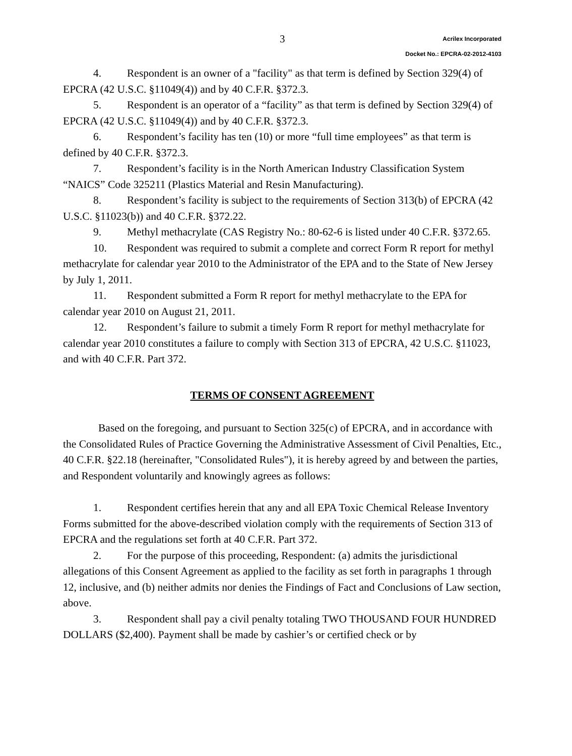3
Acrilex Incorporated
Docket No.: EPCRA-02-2012-4103
4. Respondent is an owner of a "facility" as that term is defined by Section 329(4) of EPCRA (42 U.S.C. §11049(4)) and by 40 C.F.R. §372.3.
5. Respondent is an operator of a “facility” as that term is defined by Section 329(4) of EPCRA (42 U.S.C. §11049(4)) and by 40 C.F.R. §372.3.
6. Respondent’s facility has ten (10) or more “full time employees” as that term is defined by 40 C.F.R. §372.3.
7. Respondent’s facility is in the North American Industry Classification System “NAICS” Code 325211 (Plastics Material and Resin Manufacturing).
8. Respondent’s facility is subject to the requirements of Section 313(b) of EPCRA (42 U.S.C. §11023(b)) and 40 C.F.R. §372.22.
9. Methyl methacrylate (CAS Registry No.: 80-62-6 is listed under 40 C.F.R. §372.65.
10. Respondent was required to submit a complete and correct Form R report for methyl methacrylate for calendar year 2010 to the Administrator of the EPA and to the State of New Jersey by July 1, 2011.
11. Respondent submitted a Form R report for methyl methacrylate to the EPA for calendar year 2010 on August 21, 2011.
12. Respondent’s failure to submit a timely Form R report for methyl methacrylate for calendar year 2010 constitutes a failure to comply with Section 313 of EPCRA, 42 U.S.C. §11023, and with 40 C.F.R. Part 372.
TERMS OF CONSENT AGREEMENT
Based on the foregoing, and pursuant to Section 325(c) of EPCRA, and in accordance with the Consolidated Rules of Practice Governing the Administrative Assessment of Civil Penalties, Etc., 40 C.F.R. §22.18 (hereinafter, "Consolidated Rules"), it is hereby agreed by and between the parties, and Respondent voluntarily and knowingly agrees as follows:
1. Respondent certifies herein that any and all EPA Toxic Chemical Release Inventory Forms submitted for the above-described violation comply with the requirements of Section 313 of EPCRA and the regulations set forth at 40 C.F.R. Part 372.
2. For the purpose of this proceeding, Respondent: (a) admits the jurisdictional allegations of this Consent Agreement as applied to the facility as set forth in paragraphs 1 through 12, inclusive, and (b) neither admits nor denies the Findings of Fact and Conclusions of Law section, above.
3. Respondent shall pay a civil penalty totaling TWO THOUSAND FOUR HUNDRED DOLLARS ($2,400). Payment shall be made by cashier’s or certified check or by